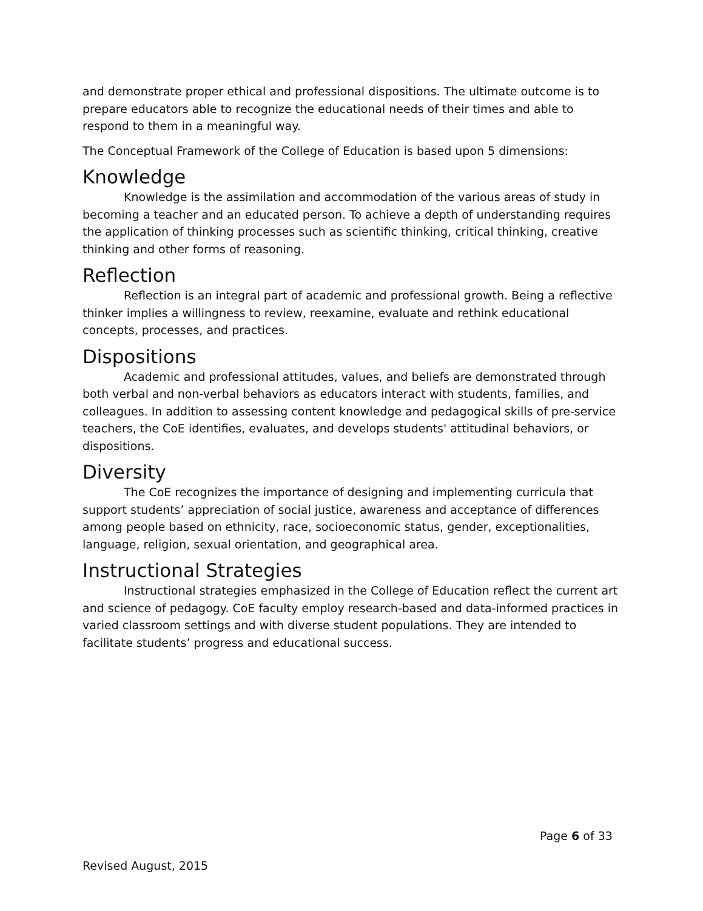and demonstrate proper ethical and professional dispositions. The ultimate outcome is to prepare educators able to recognize the educational needs of their times and able to respond to them in a meaningful way.
The Conceptual Framework of the College of Education is based upon 5 dimensions:
Knowledge
Knowledge is the assimilation and accommodation of the various areas of study in becoming a teacher and an educated person. To achieve a depth of understanding requires the application of thinking processes such as scientific thinking, critical thinking, creative thinking and other forms of reasoning.
Reflection
Reflection is an integral part of academic and professional growth. Being a reflective thinker implies a willingness to review, reexamine, evaluate and rethink educational concepts, processes, and practices.
Dispositions
Academic and professional attitudes, values, and beliefs are demonstrated through both verbal and non-verbal behaviors as educators interact with students, families, and colleagues. In addition to assessing content knowledge and pedagogical skills of pre-service teachers, the CoE identifies, evaluates, and develops students' attitudinal behaviors, or dispositions.
Diversity
The CoE recognizes the importance of designing and implementing curricula that support students’ appreciation of social justice, awareness and acceptance of differences among people based on ethnicity, race, socioeconomic status, gender, exceptionalities, language, religion, sexual orientation, and geographical area.
Instructional Strategies
Instructional strategies emphasized in the College of Education reflect the current art and science of pedagogy. CoE faculty employ research-based and data-informed practices in varied classroom settings and with diverse student populations. They are intended to facilitate students’ progress and educational success.
Page 6 of 33
Revised August, 2015